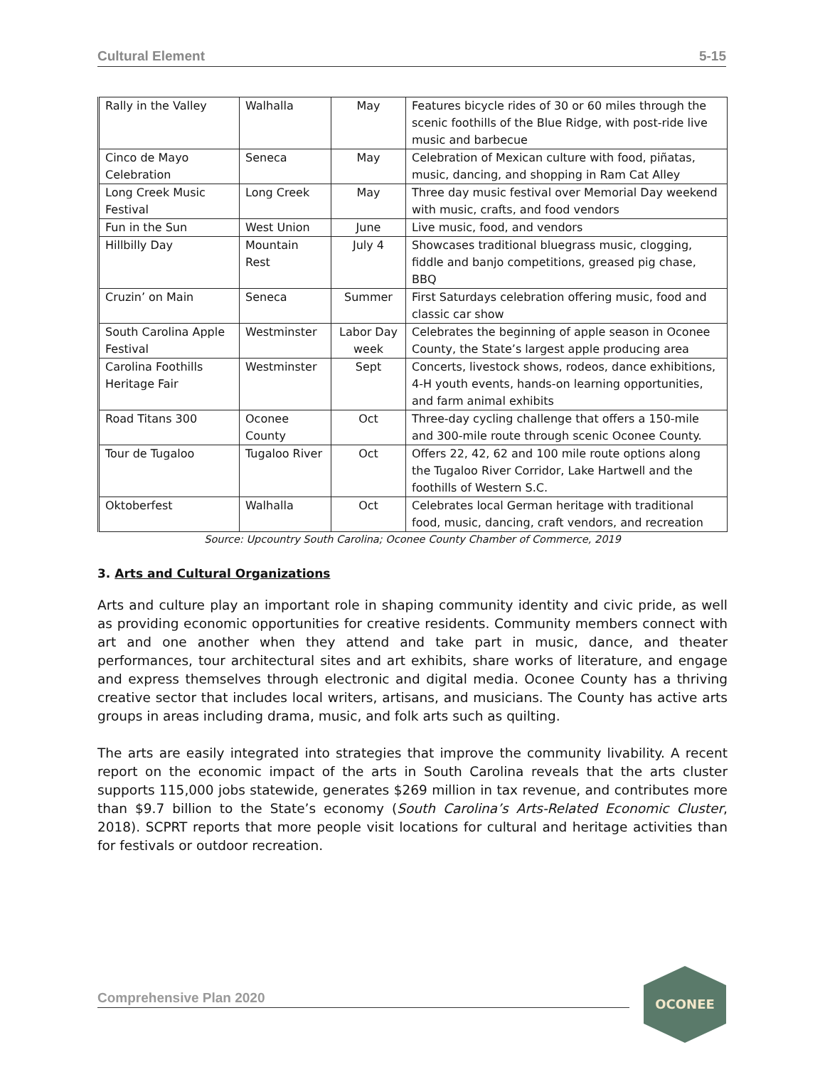Cultural Element 5-15
| Rally in the Valley | Walhalla | May | Features bicycle rides of 30 or 60 miles through the scenic foothills of the Blue Ridge, with post-ride live music and barbecue |
| Cinco de Mayo Celebration | Seneca | May | Celebration of Mexican culture with food, piñatas, music, dancing, and shopping in Ram Cat Alley |
| Long Creek Music Festival | Long Creek | May | Three day music festival over Memorial Day weekend with music, crafts, and food vendors |
| Fun in the Sun | West Union | June | Live music, food, and vendors |
| Hillbilly Day | Mountain Rest | July 4 | Showcases traditional bluegrass music, clogging, fiddle and banjo competitions, greased pig chase, BBQ |
| Cruzin’ on Main | Seneca | Summer | First Saturdays celebration offering music, food and classic car show |
| South Carolina Apple Festival | Westminster | Labor Day week | Celebrates the beginning of apple season in Oconee County, the State’s largest apple producing area |
| Carolina Foothills Heritage Fair | Westminster | Sept | Concerts, livestock shows, rodeos, dance exhibitions, 4-H youth events, hands-on learning opportunities, and farm animal exhibits |
| Road Titans 300 | Oconee County | Oct | Three-day cycling challenge that offers a 150-mile and 300-mile route through scenic Oconee County. |
| Tour de Tugaloo | Tugaloo River | Oct | Offers 22, 42, 62 and 100 mile route options along the Tugaloo River Corridor, Lake Hartwell and the foothills of Western S.C. |
| Oktoberfest | Walhalla | Oct | Celebrates local German heritage with traditional food, music, dancing, craft vendors, and recreation |
Source: Upcountry South Carolina; Oconee County Chamber of Commerce, 2019
3. Arts and Cultural Organizations
Arts and culture play an important role in shaping community identity and civic pride, as well as providing economic opportunities for creative residents. Community members connect with art and one another when they attend and take part in music, dance, and theater performances, tour architectural sites and art exhibits, share works of literature, and engage and express themselves through electronic and digital media. Oconee County has a thriving creative sector that includes local writers, artisans, and musicians. The County has active arts groups in areas including drama, music, and folk arts such as quilting.
The arts are easily integrated into strategies that improve the community livability. A recent report on the economic impact of the arts in South Carolina reveals that the arts cluster supports 115,000 jobs statewide, generates $269 million in tax revenue, and contributes more than $9.7 billion to the State’s economy (South Carolina’s Arts-Related Economic Cluster, 2018). SCPRT reports that more people visit locations for cultural and heritage activities than for festivals or outdoor recreation.
Comprehensive Plan 2020
OCONEE